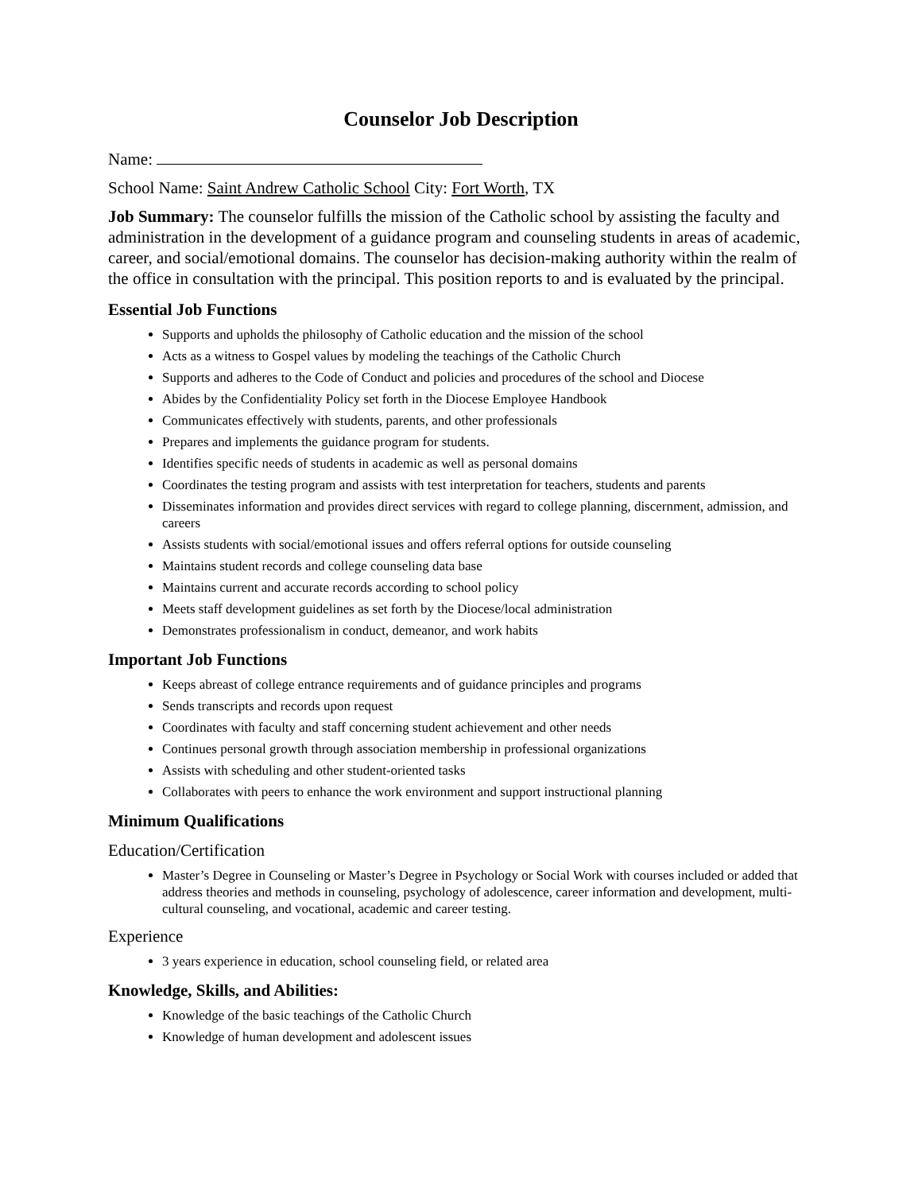Counselor Job Description
Name:
School Name: Saint Andrew Catholic School City: Fort Worth, TX
Job Summary: The counselor fulfills the mission of the Catholic school by assisting the faculty and administration in the development of a guidance program and counseling students in areas of academic, career, and social/emotional domains. The counselor has decision-making authority within the realm of the office in consultation with the principal. This position reports to and is evaluated by the principal.
Essential Job Functions
Supports and upholds the philosophy of Catholic education and the mission of the school
Acts as a witness to Gospel values by modeling the teachings of the Catholic Church
Supports and adheres to the Code of Conduct and policies and procedures of the school and Diocese
Abides by the Confidentiality Policy set forth in the Diocese Employee Handbook
Communicates effectively with students, parents, and other professionals
Prepares and implements the guidance program for students.
Identifies specific needs of students in academic as well as personal domains
Coordinates the testing program and assists with test interpretation for teachers, students and parents
Disseminates information and provides direct services with regard to college planning, discernment, admission, and careers
Assists students with social/emotional issues and offers referral options for outside counseling
Maintains student records and college counseling data base
Maintains current and accurate records according to school policy
Meets staff development guidelines as set forth by the Diocese/local administration
Demonstrates professionalism in conduct, demeanor, and work habits
Important Job Functions
Keeps abreast of college entrance requirements and of guidance principles and programs
Sends transcripts and records upon request
Coordinates with faculty and staff concerning student achievement and other needs
Continues personal growth through association membership in professional organizations
Assists with scheduling and other student-oriented tasks
Collaborates with peers to enhance the work environment and support instructional planning
Minimum Qualifications
Education/Certification
Master’s Degree in Counseling or Master’s Degree in Psychology or Social Work with courses included or added that address theories and methods in counseling, psychology of adolescence, career information and development, multi-cultural counseling, and vocational, academic and career testing.
Experience
3 years experience in education, school counseling field, or related area
Knowledge, Skills, and Abilities:
Knowledge of the basic teachings of the Catholic Church
Knowledge of human development and adolescent issues